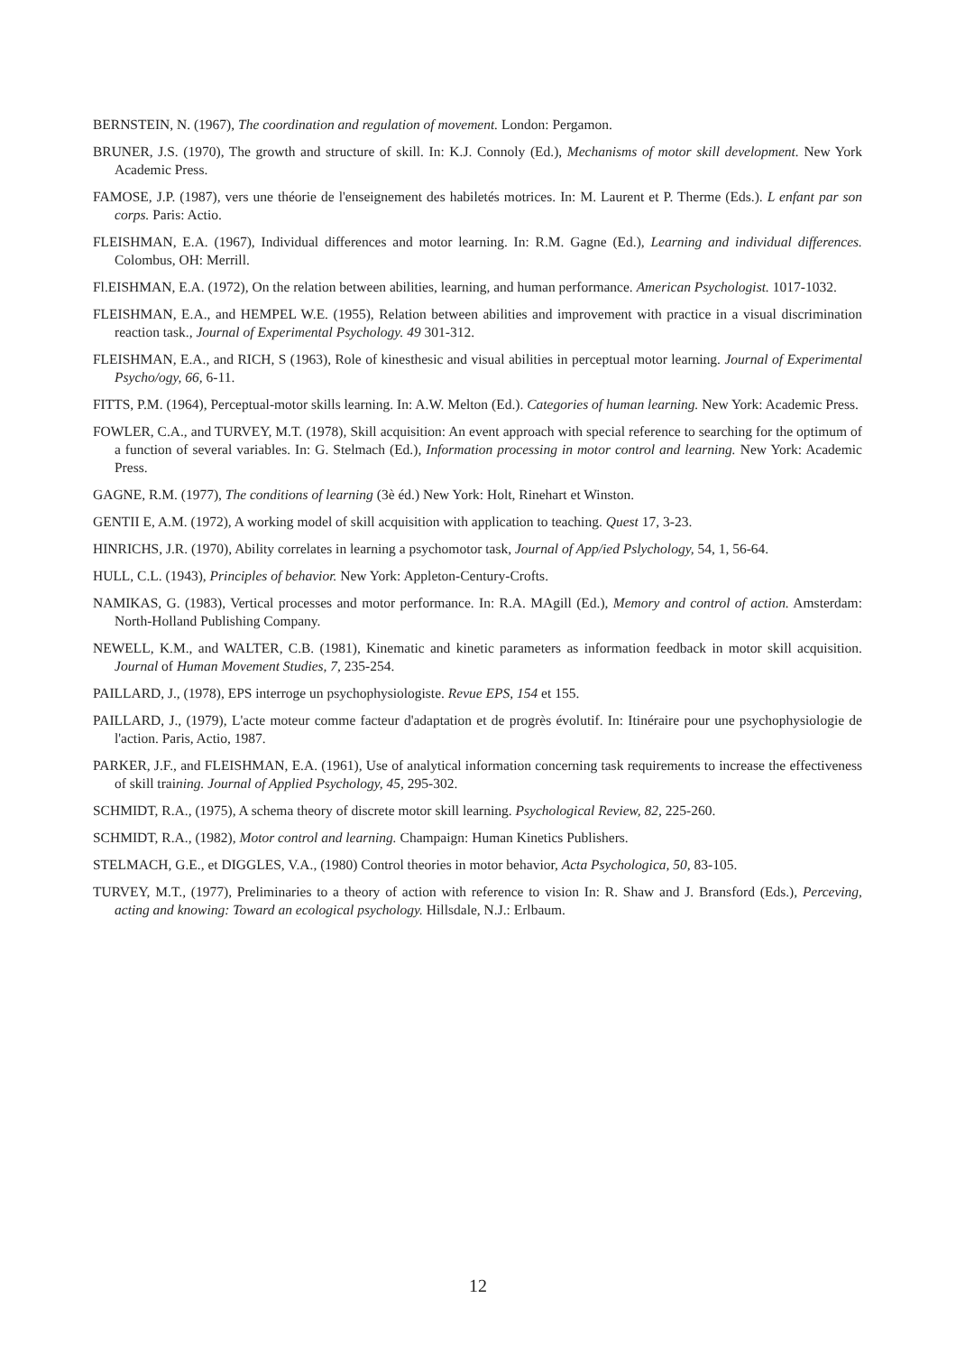BERNSTEIN, N. (1967), The coordination and regulation of movement. London: Pergamon.
BRUNER, J.S. (1970), The growth and structure of skill. In: K.J. Connoly (Ed.), Mechanisms of motor skill development. New York Academic Press.
FAMOSE, J.P. (1987), vers une théorie de l'enseignement des habiletés motrices. In: M. Laurent et P. Therme (Eds.). L enfant par son corps. Paris: Actio.
FLEISHMAN, E.A. (1967), Individual differences and motor learning. In: R.M. Gagne (Ed.), Learning and individual differences. Colombus, OH: Merrill.
Fl.EISHMAN, E.A. (1972), On the relation between abilities, learning, and human performance. American Psychologist. 1017-1032.
FLEISHMAN, E.A., and HEMPEL W.E. (1955), Relation between abilities and improvement with practice in a visual discrimination reaction task., Journal of Experimental Psychology. 49 301-312.
FLEISHMAN, E.A., and RICH, S (1963), Role of kinesthesic and visual abilities in perceptual motor learning. Journal of Experimental Psycho/ogy, 66, 6-11.
FITTS, P.M. (1964), Perceptual-motor skills learning. In: A.W. Melton (Ed.). Categories of human learning. New York: Academic Press.
FOWLER, C.A., and TURVEY, M.T. (1978), Skill acquisition: An event approach with special reference to searching for the optimum of a function of several variables. In: G. Stelmach (Ed.), Information processing in motor control and learning. New York: Academic Press.
GAGNE, R.M. (1977), The conditions of learning (3è éd.) New York: Holt, Rinehart et Winston.
GENTII E, A.M. (1972), A working model of skill acquisition with application to teaching. Quest 17, 3-23.
HINRICHS, J.R. (1970), Ability correlates in learning a psychomotor task, Journal of App/ied Pslychology, 54, 1, 56-64.
HULL, C.L. (1943), Principles of behavior. New York: Appleton-Century-Crofts.
NAMIKAS, G. (1983), Vertical processes and motor performance. In: R.A. MAgill (Ed.), Memory and control of action. Amsterdam: North-Holland Publishing Company.
NEWELL, K.M., and WALTER, C.B. (1981), Kinematic and kinetic parameters as information feedback in motor skill acquisition. Journal of Human Movement Studies, 7, 235-254.
PAILLARD, J., (1978), EPS interroge un psychophysiologiste. Revue EPS, 154 et 155.
PAILLARD, J., (1979), L'acte moteur comme facteur d'adaptation et de progrès évolutif. In: Itinéraire pour une psychophysiologie de l'action. Paris, Actio, 1987.
PARKER, J.F., and FLEISHMAN, E.A. (1961), Use of analytical information concerning task requirements to increase the effectiveness of skill training. Journal of Applied Psychology, 45, 295-302.
SCHMIDT, R.A., (1975), A schema theory of discrete motor skill learning. Psychological Review, 82, 225-260.
SCHMIDT, R.A., (1982), Motor control and learning. Champaign: Human Kinetics Publishers.
STELMACH, G.E., et DIGGLES, V.A., (1980) Control theories in motor behavior, Acta Psychologica, 50, 83-105.
TURVEY, M.T., (1977), Preliminaries to a theory of action with reference to vision In: R. Shaw and J. Bransford (Eds.), Perceving, acting and knowing: Toward an ecological psychology. Hillsdale, N.J.: Erlbaum.
12